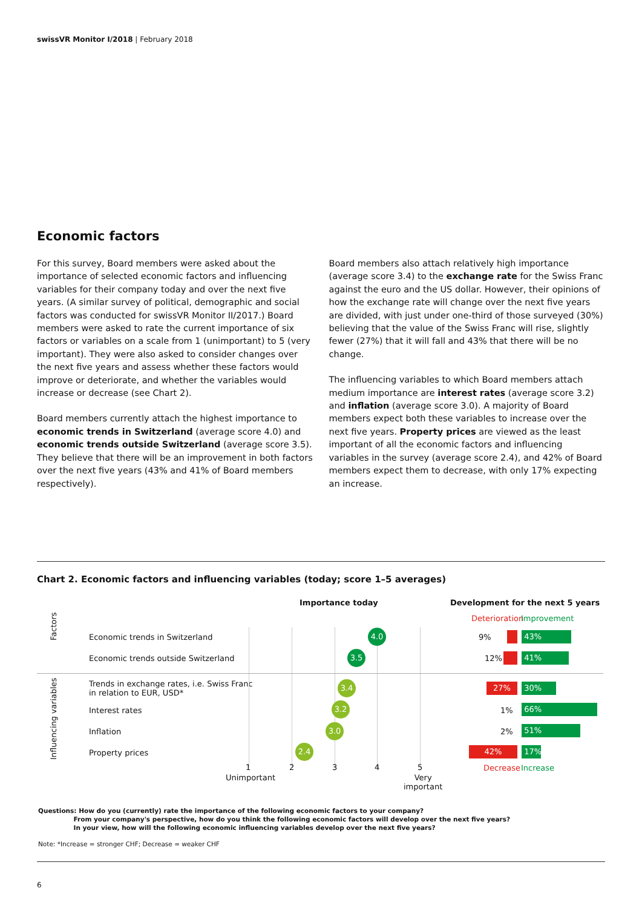swissVR Monitor I/2018 | February 2018
Economic factors
For this survey, Board members were asked about the importance of selected economic factors and influencing variables for their company today and over the next five years. (A similar survey of political, demographic and social factors was conducted for swissVR Monitor II/2017.) Board members were asked to rate the current importance of six factors or variables on a scale from 1 (unimportant) to 5 (very important). They were also asked to consider changes over the next five years and assess whether these factors would improve or deteriorate, and whether the variables would increase or decrease (see Chart 2).
Board members currently attach the highest importance to economic trends in Switzerland (average score 4.0) and economic trends outside Switzerland (average score 3.5). They believe that there will be an improvement in both factors over the next five years (43% and 41% of Board members respectively).
Board members also attach relatively high importance (average score 3.4) to the exchange rate for the Swiss Franc against the euro and the US dollar. However, their opinions of how the exchange rate will change over the next five years are divided, with just under one-third of those surveyed (30%) believing that the value of the Swiss Franc will rise, slightly fewer (27%) that it will fall and 43% that there will be no change.
The influencing variables to which Board members attach medium importance are interest rates (average score 3.2) and inflation (average score 3.0). A majority of Board members expect both these variables to increase over the next five years. Property prices are viewed as the least important of all the economic factors and influencing variables in the survey (average score 2.4), and 42% of Board members expect them to decrease, with only 17% expecting an increase.
Chart 2. Economic factors and influencing variables (today; score 1–5 averages)
Importance today
Development for the next 5 years
Deterioration Improvement
Factors
Influencing variables
Economic trends in Switzerland
Economic trends outside Switzerland
Trends in exchange rates, i.e. Swiss Franc
in relation to EUR, USD*
Interest rates
Inflation
Property prices
4.0
3.5
3.4
3.2
3.0
2.4
9% 43%
12% 41%
27% 30%
1% 66%
2% 51%
42% 17%
1 2 3 4 5
Unimportant
Very
important
Decrease Increase
Questions: How do you (currently) rate the importance of the following economic factors to your company?
From your company's perspective, how do you think the following economic factors will develop over the next five years?
In your view, how will the following economic influencing variables develop over the next five years?
Note: *Increase = stronger CHF; Decrease = weaker CHF
6